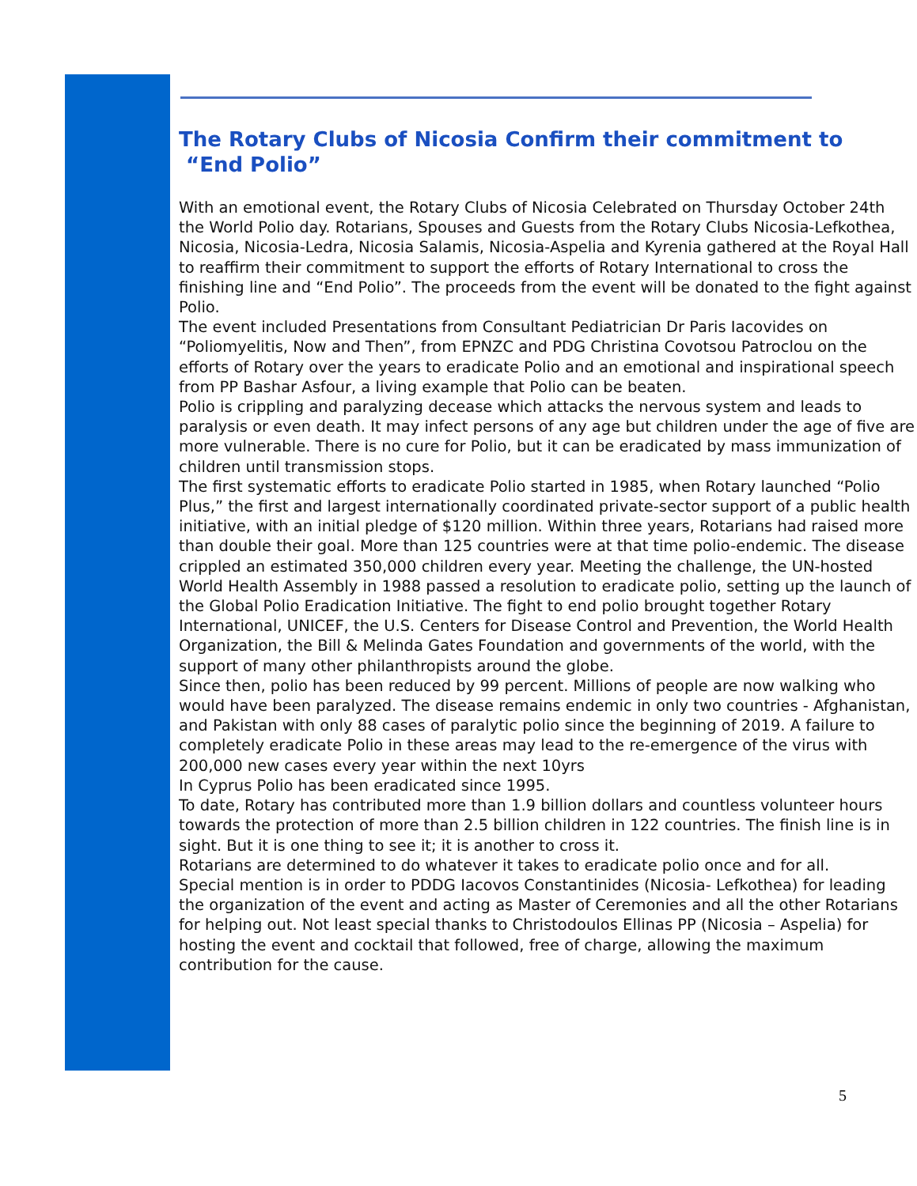The Rotary Clubs of Nicosia Confirm their commitment to
“End Polio”
With an emotional event, the Rotary Clubs of Nicosia Celebrated on Thursday October 24th the World Polio day. Rotarians, Spouses and Guests from the Rotary Clubs Nicosia-Lefkothea, Nicosia, Nicosia-Ledra, Nicosia Salamis, Nicosia-Aspelia and Kyrenia gathered at the Royal Hall to reaffirm their commitment to support the efforts of Rotary International to cross the finishing line and “End Polio”. The proceeds from the event will be donated to the fight against Polio.
The event included Presentations from Consultant Pediatrician Dr Paris Iacovides on “Poliomyelitis, Now and Then”, from EPNZC and PDG Christina Covotsou Patroclou on the efforts of Rotary over the years to eradicate Polio and an emotional and inspirational speech from PP Bashar Asfour, a living example that Polio can be beaten.
Polio is crippling and paralyzing decease which attacks the nervous system and leads to paralysis or even death. It may infect persons of any age but children under the age of five are more vulnerable. There is no cure for Polio, but it can be eradicated by mass immunization of children until transmission stops.
The first systematic efforts to eradicate Polio started in 1985, when Rotary launched “Polio Plus,” the first and largest internationally coordinated private-sector support of a public health initiative, with an initial pledge of $120 million. Within three years, Rotarians had raised more than double their goal. More than 125 countries were at that time polio-endemic. The disease crippled an estimated 350,000 children every year. Meeting the challenge, the UN-hosted World Health Assembly in 1988 passed a resolution to eradicate polio, setting up the launch of the Global Polio Eradication Initiative. The fight to end polio brought together Rotary International, UNICEF, the U.S. Centers for Disease Control and Prevention, the World Health Organization, the Bill & Melinda Gates Foundation and governments of the world, with the support of many other philanthropists around the globe.
Since then, polio has been reduced by 99 percent. Millions of people are now walking who would have been paralyzed. The disease remains endemic in only two countries - Afghanistan, and Pakistan with only 88 cases of paralytic polio since the beginning of 2019. A failure to completely eradicate Polio in these areas may lead to the re-emergence of the virus with 200,000 new cases every year within the next 10yrs
In Cyprus Polio has been eradicated since 1995.
To date, Rotary has contributed more than 1.9 billion dollars and countless volunteer hours towards the protection of more than 2.5 billion children in 122 countries. The finish line is in sight. But it is one thing to see it; it is another to cross it.
Rotarians are determined to do whatever it takes to eradicate polio once and for all.
Special mention is in order to PDDG Iacovos Constantinides (Nicosia- Lefkothea) for leading the organization of the event and acting as Master of Ceremonies and all the other Rotarians for helping out. Not least special thanks to Christodoulos Ellinas PP (Nicosia – Aspelia) for hosting the event and cocktail that followed, free of charge, allowing the maximum contribution for the cause.
5